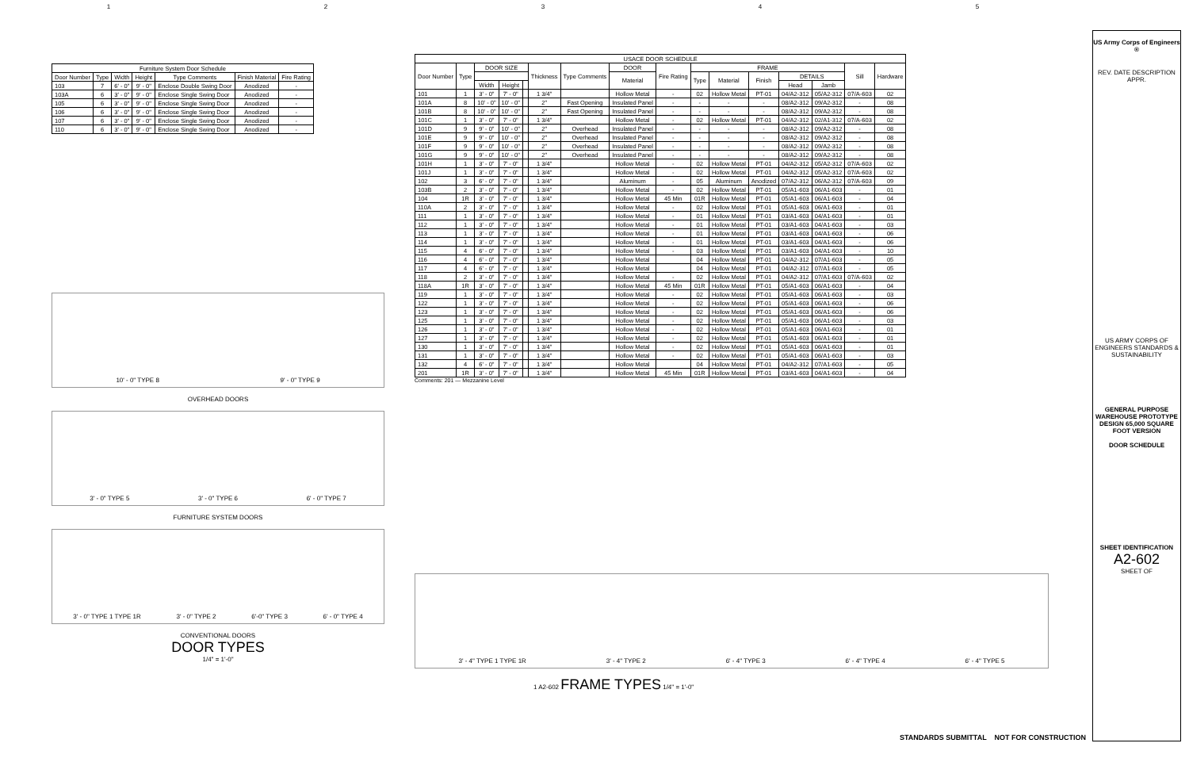12345
| Furniture System Door Schedule | | | | | | |
| --- | --- | --- | --- | --- | --- | --- |
| Door Number | Type | Width | Height | Type Comments | Finish Material | Fire Rating |
| 103 | 7 | 6' - 0" | 9' - 0" | Enclose Double Swing Door | Anodized | - |
| 103A | 6 | 3' - 0" | 9' - 0" | Enclose Single Swing Door | Anodized | - |
| 105 | 6 | 3' - 0" | 9' - 0" | Enclose Single Swing Door | Anodized | - |
| 106 | 6 | 3' - 0" | 9' - 0" | Enclose Single Swing Door | Anodized | - |
| 107 | 6 | 3' - 0" | 9' - 0" | Enclose Single Swing Door | Anodized | - |
| 110 | 6 | 3' - 0" | 9' - 0" | Enclose Single Swing Door | Anodized | - |
10' - 0" TYPE 8 9' - 0" TYPE 9
OVERHEAD DOORS
3' - 0" TYPE 5 3' - 0" TYPE 6 6' - 0" TYPE 7
FURNITURE SYSTEM DOORS
3' - 0" TYPE 1 TYPE 1R 3' - 0" TYPE 2 6'-0" TYPE 3 6' - 0" TYPE 4
CONVENTIONAL DOORS
DOOR TYPES
1/4" = 1'-0"
| USACE DOOR SCHEDULE | | | | | | | | | | | | | | | |
| --- | --- | --- | --- | --- | --- | --- | --- | --- | --- | --- | --- | --- | --- | --- | --- |
| Door Number | Type | DOOR SIZE | | | Thickness | Type Comments | DOOR | Fire Rating | FRAME | | | | | Sill | Hardware |
| | | | | | | | Material | | Type | Material | Finish | DETAILS | | | |
| | | Width | Height | | | | | | | | | Head | Jamb | | |
| 101 | 1 | 3' - 0" | 7' - 0" | | 1 3/4" | | Hollow Metal | - | 02 | Hollow Metal | PT-01 | 04/A2-312 | 05/A2-312 | 07/A-603 | 02 |
| 101A | 8 | 10' - 0" | 10' - 0" | | 2" | Fast Opening | Insulated Panel | - | - | - | - | 08/A2-312 | 09/A2-312 | - | 08 |
| 101B | 8 | 10' - 0" | 10' - 0" | | 2" | Fast Opening | Insulated Panel | - | - | - | - | 08/A2-312 | 09/A2-312 | - | 08 |
| 101C | 1 | 3' - 0" | 7' - 0" | | 1 3/4" | | Hollow Metal | - | 02 | Hollow Metal | PT-01 | 04/A2-312 | 02/A1-312 | 07/A-603 | 02 |
| 101D | 9 | 9' - 0" | 10' - 0" | | 2" | Overhead | Insulated Panel | - | - | - | - | 08/A2-312 | 09/A2-312 | - | 08 |
| 101E | 9 | 9' - 0" | 10' - 0" | | 2" | Overhead | Insulated Panel | - | - | - | - | 08/A2-312 | 09/A2-312 | - | 08 |
| 101F | 9 | 9' - 0" | 10' - 0" | | 2" | Overhead | Insulated Panel | - | - | - | - | 08/A2-312 | 09/A2-312 | - | 08 |
| 101G | 9 | 9' - 0" | 10' - 0" | | 2" | Overhead | Insulated Panel | - | - | - | - | 08/A2-312 | 09/A2-312 | - | 08 |
| 101H | 1 | 3' - 0" | 7' - 0" | | 1 3/4" | | Hollow Metal | - | 02 | Hollow Metal | PT-01 | 04/A2-312 | 05/A2-312 | 07/A-603 | 02 |
| 101J | 1 | 3' - 0" | 7' - 0" | | 1 3/4" | | Hollow Metal | - | 02 | Hollow Metal | PT-01 | 04/A2-312 | 05/A2-312 | 07/A-603 | 02 |
| 102 | 3 | 6' - 0" | 7' - 0" | | 1 3/4" | | Aluminum | - | 05 | Aluminum | Anodized | 07/A2-312 | 06/A2-312 | 07/A-603 | 09 |
| 103B | 2 | 3' - 0" | 7' - 0" | | 1 3/4" | | Hollow Metal | - | 02 | Hollow Metal | PT-01 | 05/A1-603 | 06/A1-603 | - | 01 |
| 104 | 1R | 3' - 0" | 7' - 0" | | 1 3/4" | | Hollow Metal | 45 Min | 01R | Hollow Metal | PT-01 | 05/A1-603 | 06/A1-603 | - | 04 |
| 110A | 2 | 3' - 0" | 7' - 0" | | 1 3/4" | | Hollow Metal | - | 02 | Hollow Metal | PT-01 | 05/A1-603 | 06/A1-603 | - | 01 |
| 111 | 1 | 3' - 0" | 7' - 0" | | 1 3/4" | | Hollow Metal | - | 01 | Hollow Metal | PT-01 | 03/A1-603 | 04/A1-603 | - | 01 |
| 112 | 1 | 3' - 0" | 7' - 0" | | 1 3/4" | | Hollow Metal | - | 01 | Hollow Metal | PT-01 | 03/A1-603 | 04/A1-603 | - | 03 |
| 113 | 1 | 3' - 0" | 7' - 0" | | 1 3/4" | | Hollow Metal | - | 01 | Hollow Metal | PT-01 | 03/A1-603 | 04/A1-603 | - | 06 |
| 114 | 1 | 3' - 0" | 7' - 0" | | 1 3/4" | | Hollow Metal | - | 01 | Hollow Metal | PT-01 | 03/A1-603 | 04/A1-603 | - | 06 |
| 115 | 4 | 6' - 0" | 7' - 0" | | 1 3/4" | | Hollow Metal | - | 03 | Hollow Metal | PT-01 | 03/A1-603 | 04/A1-603 | - | 10 |
| 116 | 4 | 6' - 0" | 7' - 0" | | 1 3/4" | | Hollow Metal | | 04 | Hollow Metal | PT-01 | 04/A2-312 | 07/A1-603 | - | 05 |
| 117 | 4 | 6' - 0" | 7' - 0" | | 1 3/4" | | Hollow Metal | | 04 | Hollow Metal | PT-01 | 04/A2-312 | 07/A1-603 | - | 05 |
| 118 | 2 | 3' - 0" | 7' - 0" | | 1 3/4" | | Hollow Metal | - | 02 | Hollow Metal | PT-01 | 04/A2-312 | 07/A1-603 | 07/A-603 | 02 |
| 118A | 1R | 3' - 0" | 7' - 0" | | 1 3/4" | | Hollow Metal | 45 Min | 01R | Hollow Metal | PT-01 | 05/A1-603 | 06/A1-603 | - | 04 |
| 119 | 1 | 3' - 0" | 7' - 0" | | 1 3/4" | | Hollow Metal | - | 02 | Hollow Metal | PT-01 | 05/A1-603 | 06/A1-603 | - | 03 |
| 122 | 1 | 3' - 0" | 7' - 0" | | 1 3/4" | | Hollow Metal | - | 02 | Hollow Metal | PT-01 | 05/A1-603 | 06/A1-603 | - | 06 |
| 123 | 1 | 3' - 0" | 7' - 0" | | 1 3/4" | | Hollow Metal | - | 02 | Hollow Metal | PT-01 | 05/A1-603 | 06/A1-603 | - | 06 |
| 125 | 1 | 3' - 0" | 7' - 0" | | 1 3/4" | | Hollow Metal | - | 02 | Hollow Metal | PT-01 | 05/A1-603 | 06/A1-603 | - | 03 |
| 126 | 1 | 3' - 0" | 7' - 0" | | 1 3/4" | | Hollow Metal | - | 02 | Hollow Metal | PT-01 | 05/A1-603 | 06/A1-603 | - | 01 |
| 127 | 1 | 3' - 0" | 7' - 0" | | 1 3/4" | | Hollow Metal | - | 02 | Hollow Metal | PT-01 | 05/A1-603 | 06/A1-603 | - | 01 |
| 130 | 1 | 3' - 0" | 7' - 0" | | 1 3/4" | | Hollow Metal | - | 02 | Hollow Metal | PT-01 | 05/A1-603 | 06/A1-603 | - | 01 |
| 131 | 1 | 3' - 0" | 7' - 0" | | 1 3/4" | | Hollow Metal | - | 02 | Hollow Metal | PT-01 | 05/A1-603 | 06/A1-603 | - | 03 |
| 132 | 4 | 6' - 0" | 7' - 0" | | 1 3/4" | | Hollow Metal | | 04 | Hollow Metal | PT-01 | 04/A2-312 | 07/A1-603 | - | 05 |
| 201 | 1R | 3' - 0" | 7' - 0" | | 1 3/4" | | Hollow Metal | 45 Min | 01R | Hollow Metal | PT-01 | 03/A1-603 | 04/A1-603 | - | 04 |
Comments: 201 — Mezzanine Level
3' - 4" TYPE 1 TYPE 1R 3' - 4" TYPE 2 6' - 4" TYPE 3 6' - 4" TYPE 4 6' - 4" TYPE 5
1 A2-602 FRAME TYPES 1/4" = 1'-0"
STANDARDS SUBMITTAL NOT FOR CONSTRUCTION
US Army Corps of Engineers ®
REV. DATE DESCRIPTION APPR.
US ARMY CORPS OF ENGINEERS STANDARDS & SUSTAINABILITY
GENERAL PURPOSE WAREHOUSE PROTOTYPE DESIGN 65,000 SQUARE FOOT VERSION
DOOR SCHEDULE
SHEET IDENTIFICATION
A2-602
SHEET OF